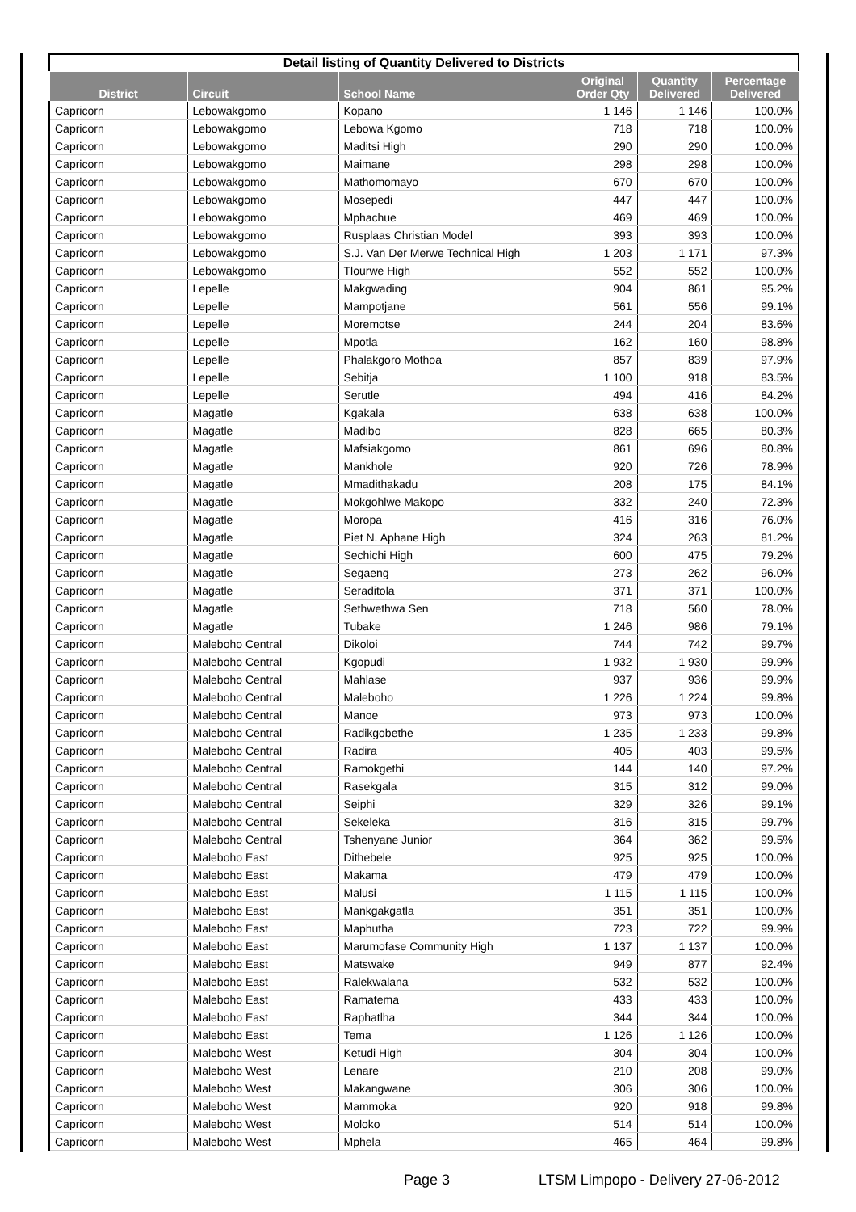Detail listing of Quantity Delivered to Districts
| District | Circuit | School Name | Original Order Qty | Quantity Delivered | Percentage Delivered |
| --- | --- | --- | --- | --- | --- |
| Capricorn | Lebowakgomo | Kopano | 1 146 | 1 146 | 100.0% |
| Capricorn | Lebowakgomo | Lebowa Kgomo | 718 | 718 | 100.0% |
| Capricorn | Lebowakgomo | Maditsi High | 290 | 290 | 100.0% |
| Capricorn | Lebowakgomo | Maimane | 298 | 298 | 100.0% |
| Capricorn | Lebowakgomo | Mathomomayo | 670 | 670 | 100.0% |
| Capricorn | Lebowakgomo | Mosepedi | 447 | 447 | 100.0% |
| Capricorn | Lebowakgomo | Mphachue | 469 | 469 | 100.0% |
| Capricorn | Lebowakgomo | Rusplaas Christian Model | 393 | 393 | 100.0% |
| Capricorn | Lebowakgomo | S.J. Van Der Merwe Technical High | 1 203 | 1 171 | 97.3% |
| Capricorn | Lebowakgomo | Tlourwe High | 552 | 552 | 100.0% |
| Capricorn | Lepelle | Makgwading | 904 | 861 | 95.2% |
| Capricorn | Lepelle | Mampotjane | 561 | 556 | 99.1% |
| Capricorn | Lepelle | Moremotse | 244 | 204 | 83.6% |
| Capricorn | Lepelle | Mpotla | 162 | 160 | 98.8% |
| Capricorn | Lepelle | Phalakgoro Mothoa | 857 | 839 | 97.9% |
| Capricorn | Lepelle | Sebitja | 1 100 | 918 | 83.5% |
| Capricorn | Lepelle | Serutle | 494 | 416 | 84.2% |
| Capricorn | Magatle | Kgakala | 638 | 638 | 100.0% |
| Capricorn | Magatle | Madibo | 828 | 665 | 80.3% |
| Capricorn | Magatle | Mafsiakgomo | 861 | 696 | 80.8% |
| Capricorn | Magatle | Mankhole | 920 | 726 | 78.9% |
| Capricorn | Magatle | Mmadithakadu | 208 | 175 | 84.1% |
| Capricorn | Magatle | Mokgohlwe Makopo | 332 | 240 | 72.3% |
| Capricorn | Magatle | Moropa | 416 | 316 | 76.0% |
| Capricorn | Magatle | Piet N. Aphane High | 324 | 263 | 81.2% |
| Capricorn | Magatle | Sechichi High | 600 | 475 | 79.2% |
| Capricorn | Magatle | Segaeng | 273 | 262 | 96.0% |
| Capricorn | Magatle | Seraditola | 371 | 371 | 100.0% |
| Capricorn | Magatle | Sethwethwa Sen | 718 | 560 | 78.0% |
| Capricorn | Magatle | Tubake | 1 246 | 986 | 79.1% |
| Capricorn | Maleboho Central | Dikoloi | 744 | 742 | 99.7% |
| Capricorn | Maleboho Central | Kgopudi | 1 932 | 1 930 | 99.9% |
| Capricorn | Maleboho Central | Mahlase | 937 | 936 | 99.9% |
| Capricorn | Maleboho Central | Maleboho | 1 226 | 1 224 | 99.8% |
| Capricorn | Maleboho Central | Manoe | 973 | 973 | 100.0% |
| Capricorn | Maleboho Central | Radikgobethe | 1 235 | 1 233 | 99.8% |
| Capricorn | Maleboho Central | Radira | 405 | 403 | 99.5% |
| Capricorn | Maleboho Central | Ramokgethi | 144 | 140 | 97.2% |
| Capricorn | Maleboho Central | Rasekgala | 315 | 312 | 99.0% |
| Capricorn | Maleboho Central | Seiphi | 329 | 326 | 99.1% |
| Capricorn | Maleboho Central | Sekeleka | 316 | 315 | 99.7% |
| Capricorn | Maleboho Central | Tshenyane Junior | 364 | 362 | 99.5% |
| Capricorn | Maleboho East | Dithebele | 925 | 925 | 100.0% |
| Capricorn | Maleboho East | Makama | 479 | 479 | 100.0% |
| Capricorn | Maleboho East | Malusi | 1 115 | 1 115 | 100.0% |
| Capricorn | Maleboho East | Mankgakgatla | 351 | 351 | 100.0% |
| Capricorn | Maleboho East | Maphutha | 723 | 722 | 99.9% |
| Capricorn | Maleboho East | Marumofase Community High | 1 137 | 1 137 | 100.0% |
| Capricorn | Maleboho East | Matswake | 949 | 877 | 92.4% |
| Capricorn | Maleboho East | Ralekwalana | 532 | 532 | 100.0% |
| Capricorn | Maleboho East | Ramatema | 433 | 433 | 100.0% |
| Capricorn | Maleboho East | Raphatlha | 344 | 344 | 100.0% |
| Capricorn | Maleboho East | Tema | 1 126 | 1 126 | 100.0% |
| Capricorn | Maleboho West | Ketudi High | 304 | 304 | 100.0% |
| Capricorn | Maleboho West | Lenare | 210 | 208 | 99.0% |
| Capricorn | Maleboho West | Makangwane | 306 | 306 | 100.0% |
| Capricorn | Maleboho West | Mammoka | 920 | 918 | 99.8% |
| Capricorn | Maleboho West | Moloko | 514 | 514 | 100.0% |
| Capricorn | Maleboho West | Mphela | 465 | 464 | 99.8% |
Page 3
LTSM Limpopo - Delivery 27-06-2012